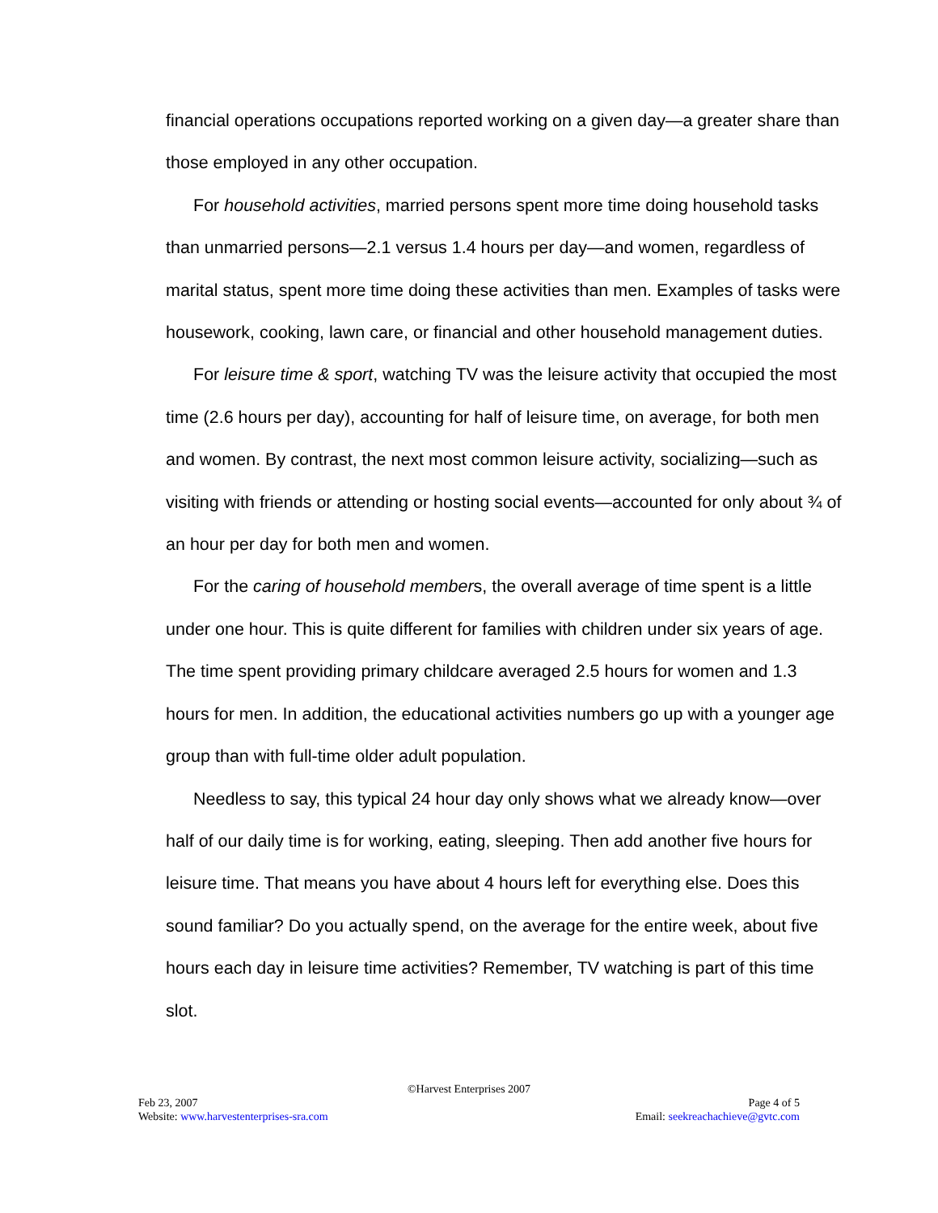financial operations occupations reported working on a given day—a greater share than those employed in any other occupation.
For household activities, married persons spent more time doing household tasks than unmarried persons—2.1 versus 1.4 hours per day—and women, regardless of marital status, spent more time doing these activities than men. Examples of tasks were housework, cooking, lawn care, or financial and other household management duties.
For leisure time & sport, watching TV was the leisure activity that occupied the most time (2.6 hours per day), accounting for half of leisure time, on average, for both men and women. By contrast, the next most common leisure activity, socializing—such as visiting with friends or attending or hosting social events—accounted for only about ¾ of an hour per day for both men and women.
For the caring of household members, the overall average of time spent is a little under one hour. This is quite different for families with children under six years of age. The time spent providing primary childcare averaged 2.5 hours for women and 1.3 hours for men. In addition, the educational activities numbers go up with a younger age group than with full-time older adult population.
Needless to say, this typical 24 hour day only shows what we already know—over half of our daily time is for working, eating, sleeping. Then add another five hours for leisure time. That means you have about 4 hours left for everything else. Does this sound familiar? Do you actually spend, on the average for the entire week, about five hours each day in leisure time activities? Remember, TV watching is part of this time slot.
©Harvest Enterprises 2007
Feb 23, 2007 Page 4 of 5
Website: www.harvestenterprises-sra.com Email: seekreachachieve@gvtc.com